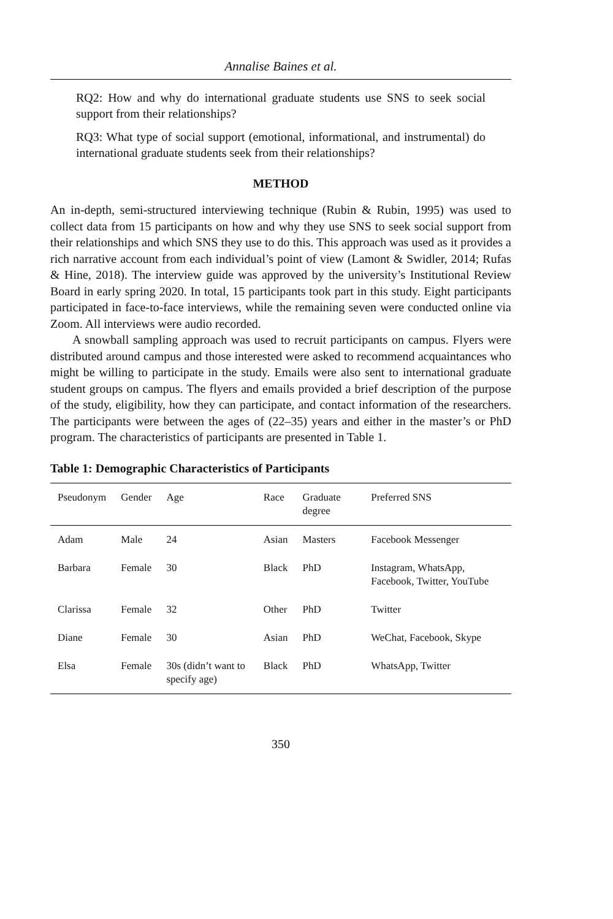Annalise Baines et al.
RQ2: How and why do international graduate students use SNS to seek social support from their relationships?
RQ3: What type of social support (emotional, informational, and instrumental) do international graduate students seek from their relationships?
METHOD
An in-depth, semi-structured interviewing technique (Rubin & Rubin, 1995) was used to collect data from 15 participants on how and why they use SNS to seek social support from their relationships and which SNS they use to do this. This approach was used as it provides a rich narrative account from each individual’s point of view (Lamont & Swidler, 2014; Rufas & Hine, 2018). The interview guide was approved by the university’s Institutional Review Board in early spring 2020. In total, 15 participants took part in this study. Eight participants participated in face-to-face interviews, while the remaining seven were conducted online via Zoom. All interviews were audio recorded.
A snowball sampling approach was used to recruit participants on campus. Flyers were distributed around campus and those interested were asked to recommend acquaintances who might be willing to participate in the study. Emails were also sent to international graduate student groups on campus. The flyers and emails provided a brief description of the purpose of the study, eligibility, how they can participate, and contact information of the researchers. The participants were between the ages of (22–35) years and either in the master’s or PhD program. The characteristics of participants are presented in Table 1.
Table 1: Demographic Characteristics of Participants
| Pseudonym | Gender | Age | Race | Graduate degree | Preferred SNS |
| --- | --- | --- | --- | --- | --- |
| Adam | Male | 24 | Asian | Masters | Facebook Messenger |
| Barbara | Female | 30 | Black | PhD | Instagram, WhatsApp, Facebook, Twitter, YouTube |
| Clarissa | Female | 32 | Other | PhD | Twitter |
| Diane | Female | 30 | Asian | PhD | WeChat, Facebook, Skype |
| Elsa | Female | 30s (didn’t want to specify age) | Black | PhD | WhatsApp, Twitter |
350